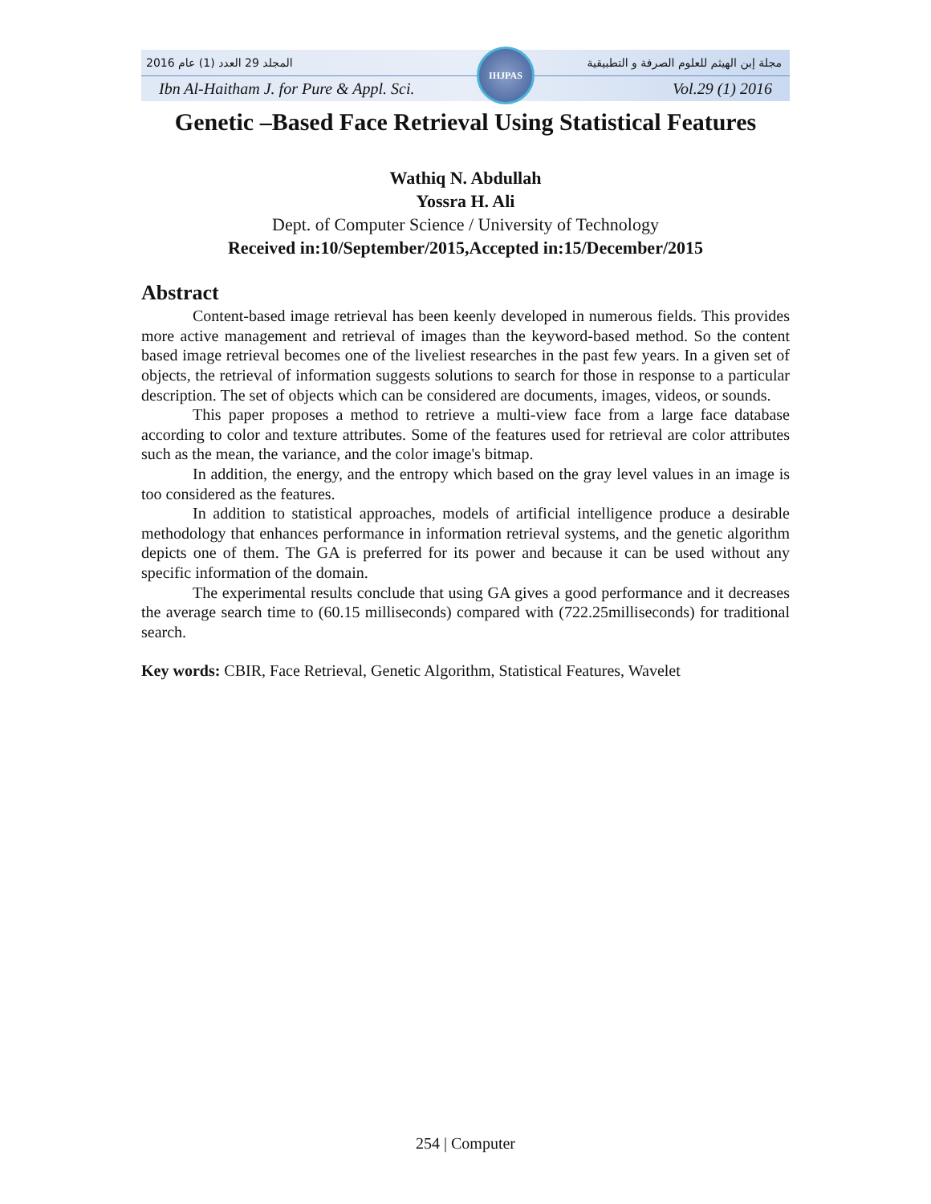المجلد 29 العدد (1) عام 2016 مجلة إبن الهيثم للعلوم الصرفة و التطبيقية
Ibn Al-Haitham J. for Pure & Appl. Sci. Vol.29 (1) 2016
IHJPAS
Genetic –Based Face Retrieval Using Statistical Features
Wathiq N. Abdullah
Yossra H. Ali
Dept. of Computer Science / University of Technology
Received in:10/September/2015,Accepted in:15/December/2015
Abstract
Content-based image retrieval has been keenly developed in numerous fields. This provides more active management and retrieval of images than the keyword-based method. So the content based image retrieval becomes one of the liveliest researches in the past few years. In a given set of objects, the retrieval of information suggests solutions to search for those in response to a particular description. The set of objects which can be considered are documents, images, videos, or sounds.
This paper proposes a method to retrieve a multi-view face from a large face database according to color and texture attributes. Some of the features used for retrieval are color attributes such as the mean, the variance, and the color image's bitmap.
In addition, the energy, and the entropy which based on the gray level values in an image is too considered as the features.
In addition to statistical approaches, models of artificial intelligence produce a desirable methodology that enhances performance in information retrieval systems, and the genetic algorithm depicts one of them. The GA is preferred for its power and because it can be used without any specific information of the domain.
The experimental results conclude that using GA gives a good performance and it decreases the average search time to (60.15 milliseconds) compared with (722.25milliseconds) for traditional search.
Key words: CBIR, Face Retrieval, Genetic Algorithm, Statistical Features, Wavelet
254 | Computer